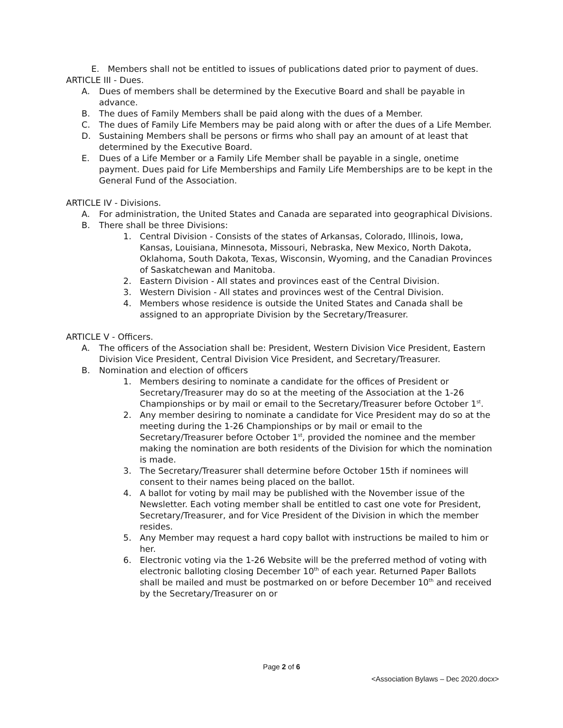E. Members shall not be entitled to issues of publications dated prior to payment of dues.
ARTICLE III - Dues.
A. Dues of members shall be determined by the Executive Board and shall be payable in advance.
B. The dues of Family Members shall be paid along with the dues of a Member.
C. The dues of Family Life Members may be paid along with or after the dues of a Life Member.
D. Sustaining Members shall be persons or firms who shall pay an amount of at least that determined by the Executive Board.
E. Dues of a Life Member or a Family Life Member shall be payable in a single, onetime payment. Dues paid for Life Memberships and Family Life Memberships are to be kept in the General Fund of the Association.
ARTICLE IV - Divisions.
A. For administration, the United States and Canada are separated into geographical Divisions.
B. There shall be three Divisions:
1. Central Division - Consists of the states of Arkansas, Colorado, Illinois, Iowa, Kansas, Louisiana, Minnesota, Missouri, Nebraska, New Mexico, North Dakota, Oklahoma, South Dakota, Texas, Wisconsin, Wyoming, and the Canadian Provinces of Saskatchewan and Manitoba.
2. Eastern Division - All states and provinces east of the Central Division.
3. Western Division - All states and provinces west of the Central Division.
4. Members whose residence is outside the United States and Canada shall be assigned to an appropriate Division by the Secretary/Treasurer.
ARTICLE V - Officers.
A. The officers of the Association shall be: President, Western Division Vice President, Eastern Division Vice President, Central Division Vice President, and Secretary/Treasurer.
B. Nomination and election of officers
1. Members desiring to nominate a candidate for the offices of President or Secretary/Treasurer may do so at the meeting of the Association at the 1-26 Championships or by mail or email to the Secretary/Treasurer before October 1<sup>st</sup>.
2. Any member desiring to nominate a candidate for Vice President may do so at the meeting during the 1-26 Championships or by mail or email to the Secretary/Treasurer before October 1<sup>st</sup>, provided the nominee and the member making the nomination are both residents of the Division for which the nomination is made.
3. The Secretary/Treasurer shall determine before October 15th if nominees will consent to their names being placed on the ballot.
4. A ballot for voting by mail may be published with the November issue of the Newsletter. Each voting member shall be entitled to cast one vote for President, Secretary/Treasurer, and for Vice President of the Division in which the member resides.
5. Any Member may request a hard copy ballot with instructions be mailed to him or her.
6. Electronic voting via the 1-26 Website will be the preferred method of voting with electronic balloting closing December 10<sup>th</sup> of each year. Returned Paper Ballots shall be mailed and must be postmarked on or before December 10<sup>th</sup> and received by the Secretary/Treasurer on or
Page 2 of 6
<Association Bylaws – Dec 2020.docx>